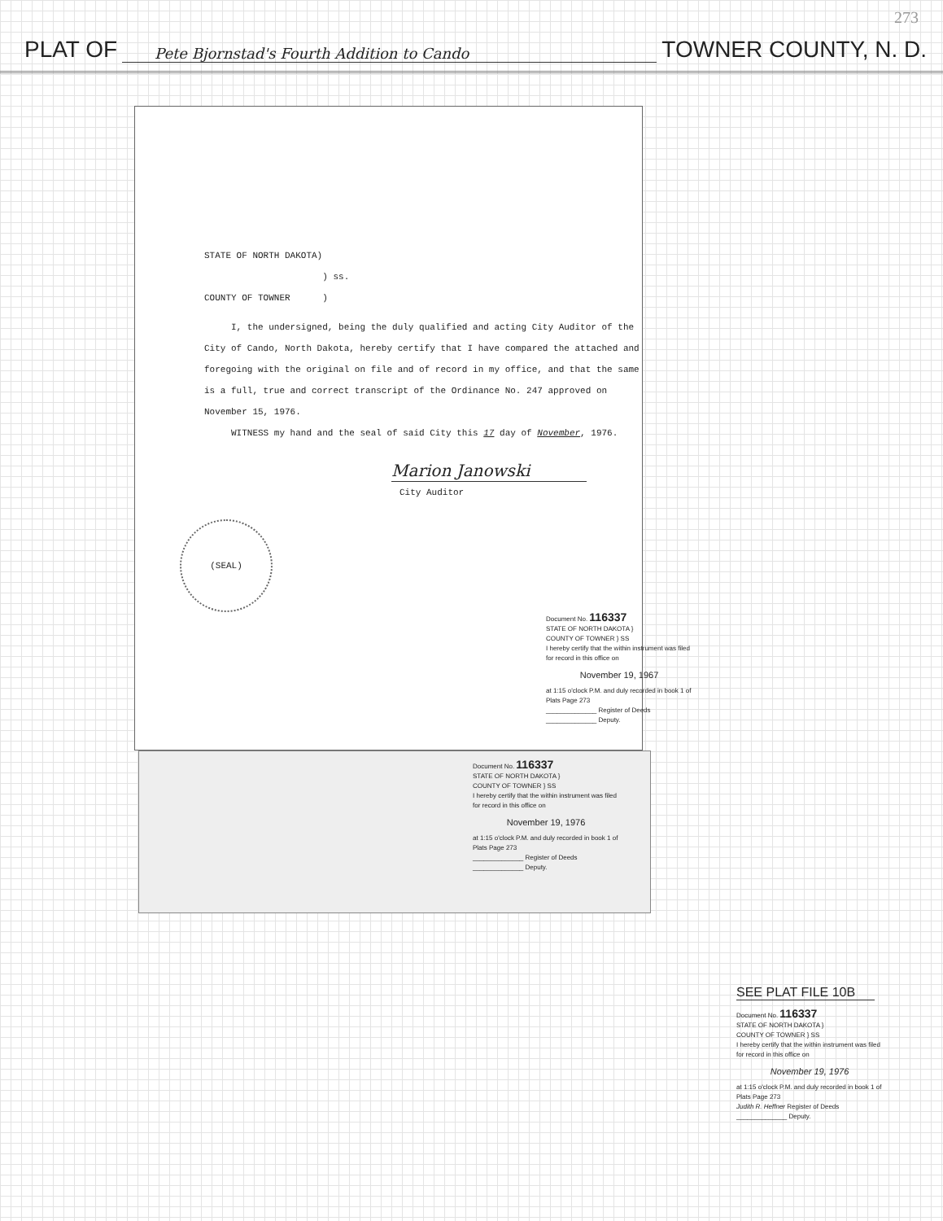273
PLAT OF Pete Bjornstad's Fourth Addition to Cando TOWNER COUNTY, N. D.
STATE OF NORTH DAKOTA)
) ss.
COUNTY OF TOWNER )
I, the undersigned, being the duly qualified and acting City Auditor of the City of Cando, North Dakota, hereby certify that I have compared the attached and foregoing with the original on file and of record in my office, and that the same is a full, true and correct transcript of the Ordinance No. 247 approved on November 15, 1976.
WITNESS my hand and the seal of said City this 17 day of November, 1976.
Marion Janowski
City Auditor
(SEAL)
Document No. 116337
STATE OF NORTH DAKOTA }
COUNTY OF TOWNER } SS
I hereby certify that the within instrument was filed for record in this office on
November 19, 1967
at 1:15 o'clock P.M. and duly recorded in book 1 of Plats Page 273
______________ Register of Deeds
______________ Deputy.
Document No. 116337
STATE OF NORTH DAKOTA }
COUNTY OF TOWNER } SS
I hereby certify that the within instrument was filed for record in this office on
November 19, 1976
at 1:15 o'clock P.M. and duly recorded in book 1 of Plats Page 273
______________ Register of Deeds
______________ Deputy.
SEE PLAT FILE 10B
Document No. 116337
STATE OF NORTH DAKOTA }
COUNTY OF TOWNER } SS
I hereby certify that the within instrument was filed for record in this office on
November 19, 1976
at 1:15 o'clock P.M. and duly recorded in book 1 of Plats Page 273
Judith R. Heffner Register of Deeds
______________ Deputy.